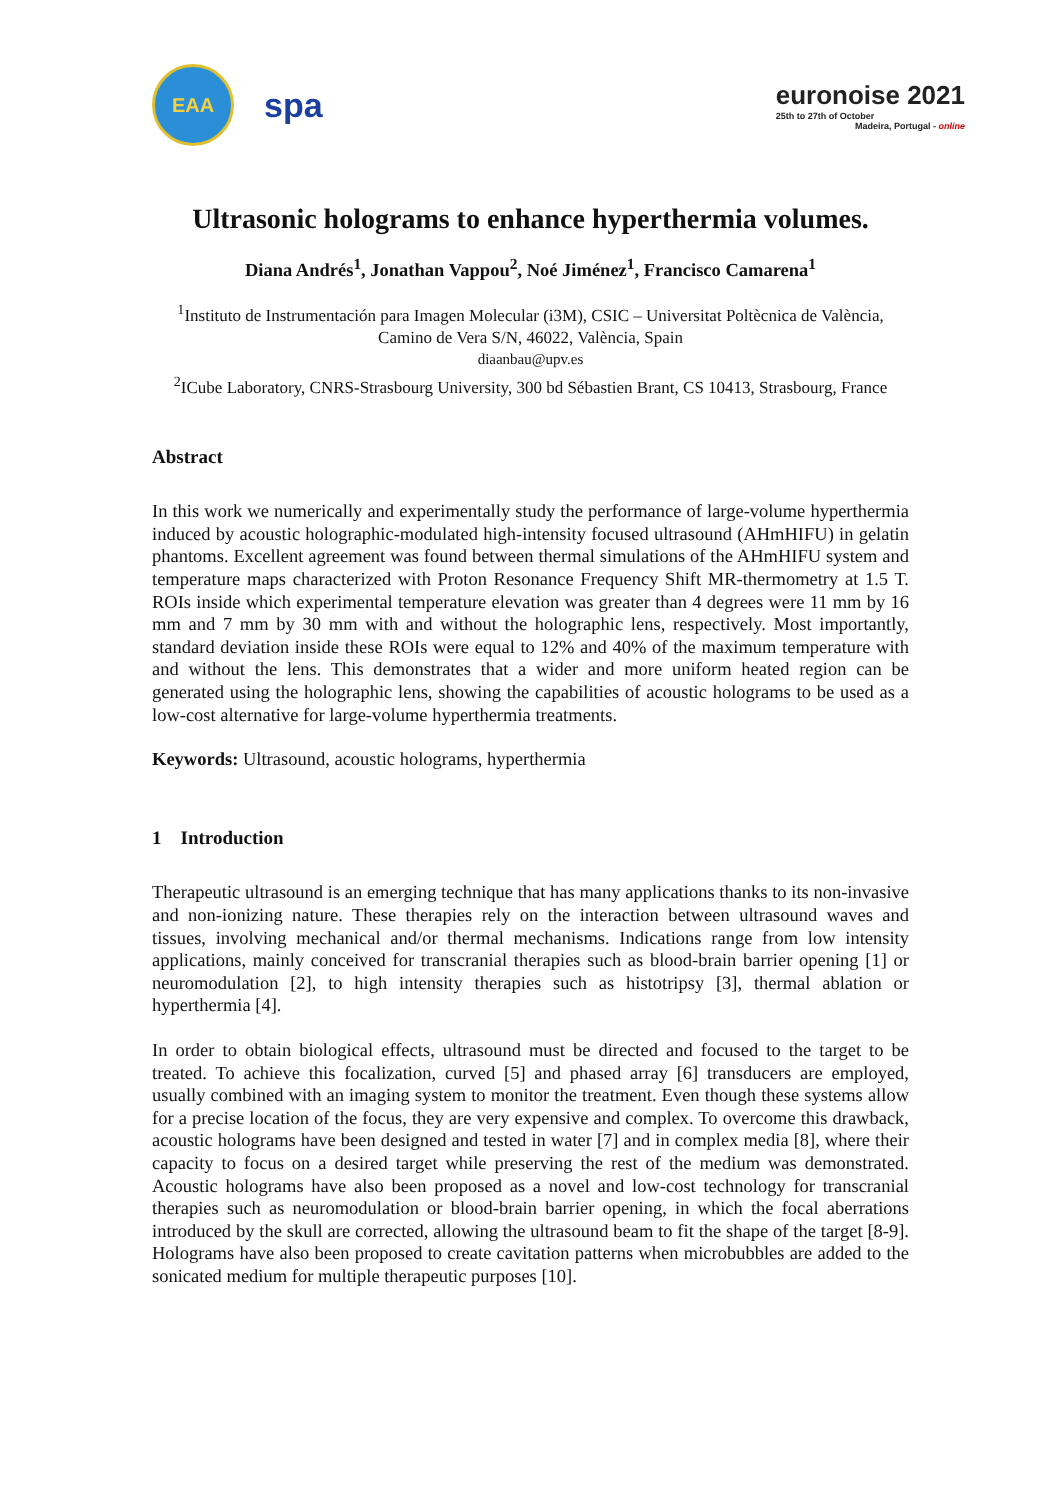EAA
spa
euronoise 2021
25th to 27th of October
Madeira, Portugal - online
Ultrasonic holograms to enhance hyperthermia volumes.
Diana Andrés<sup>1</sup>, Jonathan Vappou<sup>2</sup>, Noé Jiménez<sup>1</sup>, Francisco Camarena<sup>1</sup>
<sup>1</sup> Instituto de Instrumentación para Imagen Molecular (i3M), CSIC – Universitat Poltècnica de València,
Camino de Vera S/N, 46022, València, Spain
diaanbau@upv.es
<sup>2</sup> ICube Laboratory, CNRS-Strasbourg University, 300 bd Sébastien Brant, CS 10413, Strasbourg, France
Abstract
In this work we numerically and experimentally study the performance of large-volume hyperthermia induced by acoustic holographic-modulated high-intensity focused ultrasound (AHmHIFU) in gelatin phantoms. Excellent agreement was found between thermal simulations of the AHmHIFU system and temperature maps characterized with Proton Resonance Frequency Shift MR-thermometry at 1.5 T. ROIs inside which experimental temperature elevation was greater than 4 degrees were 11 mm by 16 mm and 7 mm by 30 mm with and without the holographic lens, respectively. Most importantly, standard deviation inside these ROIs were equal to 12% and 40% of the maximum temperature with and without the lens. This demonstrates that a wider and more uniform heated region can be generated using the holographic lens, showing the capabilities of acoustic holograms to be used as a low-cost alternative for large-volume hyperthermia treatments.
Keywords: Ultrasound, acoustic holograms, hyperthermia
1 Introduction
Therapeutic ultrasound is an emerging technique that has many applications thanks to its non-invasive and non-ionizing nature. These therapies rely on the interaction between ultrasound waves and tissues, involving mechanical and/or thermal mechanisms. Indications range from low intensity applications, mainly conceived for transcranial therapies such as blood-brain barrier opening [1] or neuromodulation [2], to high intensity therapies such as histotripsy [3], thermal ablation or hyperthermia [4].
In order to obtain biological effects, ultrasound must be directed and focused to the target to be treated. To achieve this focalization, curved [5] and phased array [6] transducers are employed, usually combined with an imaging system to monitor the treatment. Even though these systems allow for a precise location of the focus, they are very expensive and complex. To overcome this drawback, acoustic holograms have been designed and tested in water [7] and in complex media [8], where their capacity to focus on a desired target while preserving the rest of the medium was demonstrated. Acoustic holograms have also been proposed as a novel and low-cost technology for transcranial therapies such as neuromodulation or blood-brain barrier opening, in which the focal aberrations introduced by the skull are corrected, allowing the ultrasound beam to fit the shape of the target [8-9]. Holograms have also been proposed to create cavitation patterns when microbubbles are added to the sonicated medium for multiple therapeutic purposes [10].